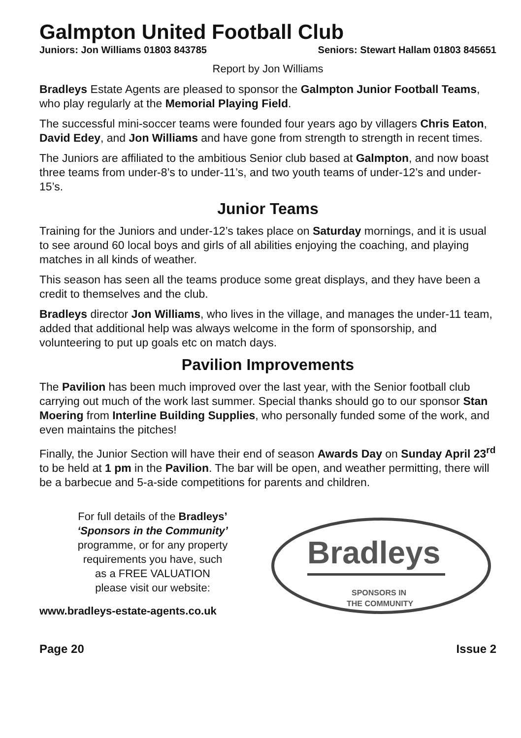Galmpton United Football Club
Juniors: Jon Williams 01803 843785 Seniors: Stewart Hallam 01803 845651
Report by Jon Williams
Bradleys Estate Agents are pleased to sponsor the Galmpton Junior Football Teams, who play regularly at the Memorial Playing Field.
The successful mini-soccer teams were founded four years ago by villagers Chris Eaton, David Edey, and Jon Williams and have gone from strength to strength in recent times.
The Juniors are affiliated to the ambitious Senior club based at Galmpton, and now boast three teams from under-8’s to under-11’s, and two youth teams of under-12’s and under-15’s.
Junior Teams
Training for the Juniors and under-12’s takes place on Saturday mornings, and it is usual to see around 60 local boys and girls of all abilities enjoying the coaching, and playing matches in all kinds of weather.
This season has seen all the teams produce some great displays, and they have been a credit to themselves and the club.
Bradleys director Jon Williams, who lives in the village, and manages the under-11 team, added that additional help was always welcome in the form of sponsorship, and volunteering to put up goals etc on match days.
Pavilion Improvements
The Pavilion has been much improved over the last year, with the Senior football club carrying out much of the work last summer. Special thanks should go to our sponsor Stan Moering from Interline Building Supplies, who personally funded some of the work, and even maintains the pitches!
Finally, the Junior Section will have their end of season Awards Day on Sunday April 23<sup>rd</sup> to be held at 1 pm in the Pavilion. The bar will be open, and weather permitting, there will be a barbecue and 5-a-side competitions for parents and children.
For full details of the Bradleys’
‘Sponsors in the Community’
programme, or for any property
requirements you have, such
as a FREE VALUATION
please visit our website:
www.bradleys-estate-agents.co.uk
Bradleys
SPONSORS IN
THE COMMUNITY
Page 20 Issue 2